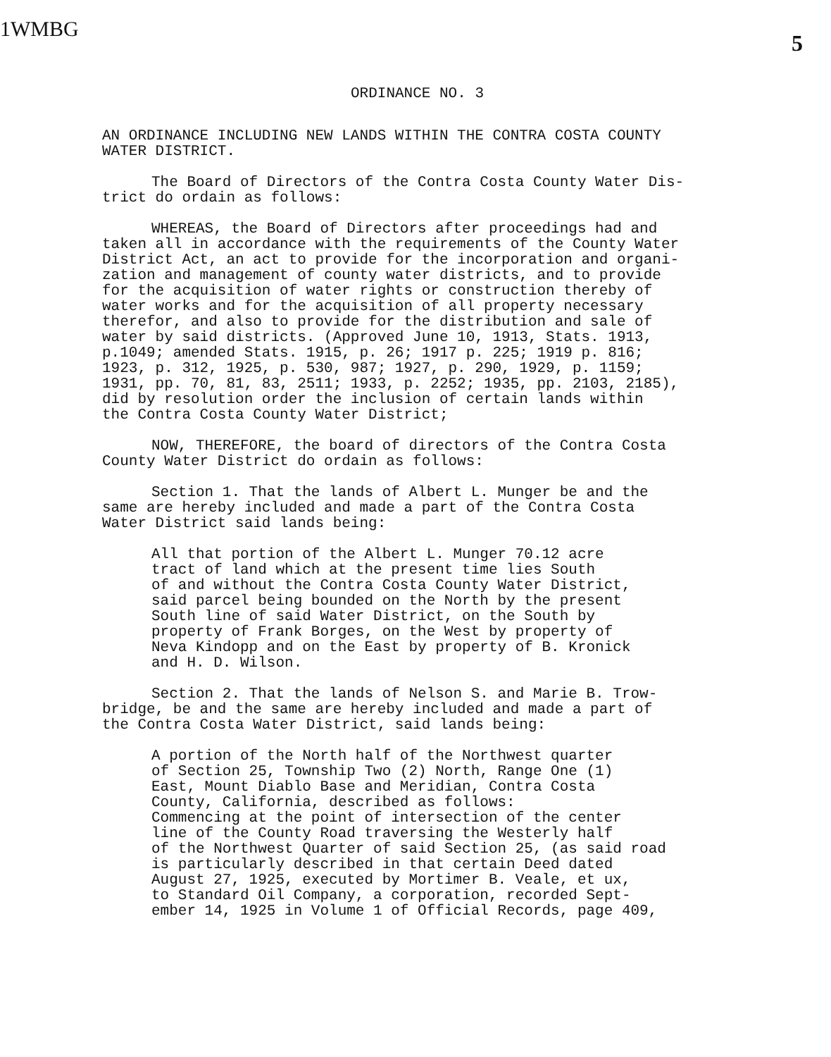1WMBG
5
ORDINANCE NO. 3
AN ORDINANCE INCLUDING NEW LANDS WITHIN THE CONTRA COSTA COUNTY
WATER DISTRICT.
The Board of Directors of the Contra Costa County Water Dis-
trict do ordain as follows:
WHEREAS, the Board of Directors after proceedings had and
taken all in accordance with the requirements of the County Water
District Act, an act to provide for the incorporation and organi-
zation and management of county water districts, and to provide
for the acquisition of water rights or construction thereby of
water works and for the acquisition of all property necessary
therefor, and also to provide for the distribution and sale of
water by said districts. (Approved June 10, 1913, Stats. 1913,
p.1049; amended Stats. 1915, p. 26; 1917 p. 225; 1919 p. 816;
1923, p. 312, 1925, p. 530, 987; 1927, p. 290, 1929, p. 1159;
1931, pp. 70, 81, 83, 2511; 1933, p. 2252; 1935, pp. 2103, 2185),
did by resolution order the inclusion of certain lands within
the Contra Costa County Water District;
NOW, THEREFORE, the board of directors of the Contra Costa
County Water District do ordain as follows:
Section 1. That the lands of Albert L. Munger be and the
same are hereby included and made a part of the Contra Costa
Water District said lands being:
All that portion of the Albert L. Munger 70.12 acre
tract of land which at the present time lies South
of and without the Contra Costa County Water District,
said parcel being bounded on the North by the present
South line of said Water District, on the South by
property of Frank Borges, on the West by property of
Neva Kindopp and on the East by property of B. Kronick
and H. D. Wilson.
Section 2. That the lands of Nelson S. and Marie B. Trow-
bridge, be and the same are hereby included and made a part of
the Contra Costa Water District, said lands being:
A portion of the North half of the Northwest quarter
of Section 25, Township Two (2) North, Range One (1)
East, Mount Diablo Base and Meridian, Contra Costa
County, California, described as follows:
Commencing at the point of intersection of the center
line of the County Road traversing the Westerly half
of the Northwest Quarter of said Section 25, (as said road
is particularly described in that certain Deed dated
August 27, 1925, executed by Mortimer B. Veale, et ux,
to Standard Oil Company, a corporation, recorded Sept-
ember 14, 1925 in Volume 1 of Official Records, page 409,